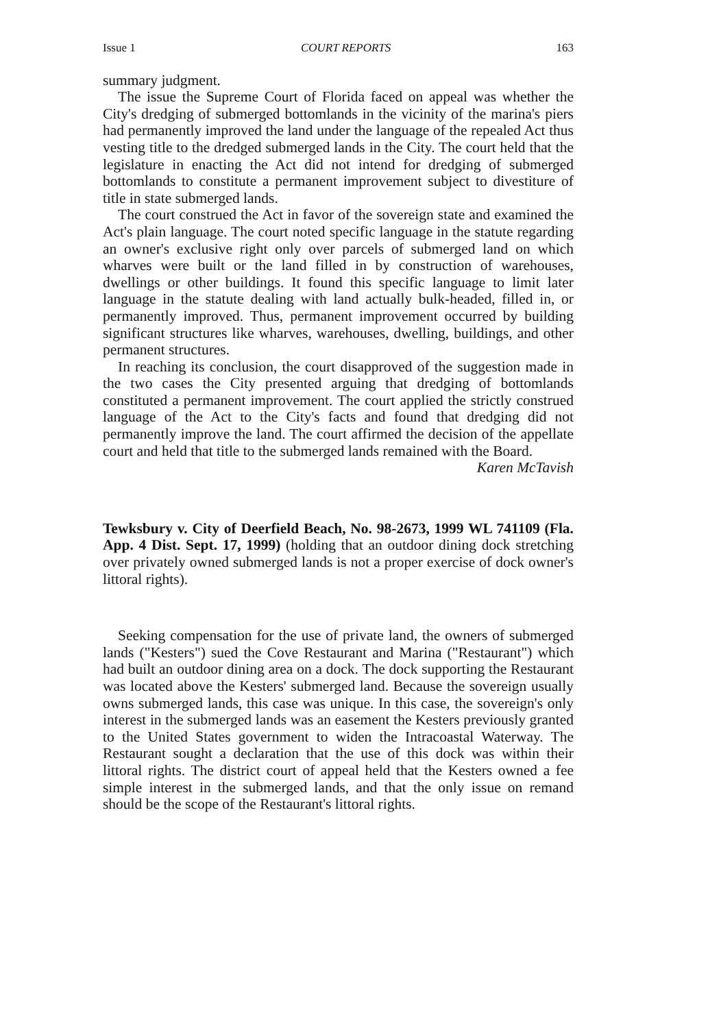Issue 1 COURT REPORTS 163
summary judgment.
The issue the Supreme Court of Florida faced on appeal was whether the City's dredging of submerged bottomlands in the vicinity of the marina's piers had permanently improved the land under the language of the repealed Act thus vesting title to the dredged submerged lands in the City. The court held that the legislature in enacting the Act did not intend for dredging of submerged bottomlands to constitute a permanent improvement subject to divestiture of title in state submerged lands.
The court construed the Act in favor of the sovereign state and examined the Act's plain language. The court noted specific language in the statute regarding an owner's exclusive right only over parcels of submerged land on which wharves were built or the land filled in by construction of warehouses, dwellings or other buildings. It found this specific language to limit later language in the statute dealing with land actually bulk-headed, filled in, or permanently improved. Thus, permanent improvement occurred by building significant structures like wharves, warehouses, dwelling, buildings, and other permanent structures.
In reaching its conclusion, the court disapproved of the suggestion made in the two cases the City presented arguing that dredging of bottomlands constituted a permanent improvement. The court applied the strictly construed language of the Act to the City's facts and found that dredging did not permanently improve the land. The court affirmed the decision of the appellate court and held that title to the submerged lands remained with the Board.
Karen McTavish
Tewksbury v. City of Deerfield Beach, No. 98-2673, 1999 WL 741109 (Fla. App. 4 Dist. Sept. 17, 1999) (holding that an outdoor dining dock stretching over privately owned submerged lands is not a proper exercise of dock owner's littoral rights).
Seeking compensation for the use of private land, the owners of submerged lands ("Kesters") sued the Cove Restaurant and Marina ("Restaurant") which had built an outdoor dining area on a dock. The dock supporting the Restaurant was located above the Kesters' submerged land. Because the sovereign usually owns submerged lands, this case was unique. In this case, the sovereign's only interest in the submerged lands was an easement the Kesters previously granted to the United States government to widen the Intracoastal Waterway. The Restaurant sought a declaration that the use of this dock was within their littoral rights. The district court of appeal held that the Kesters owned a fee simple interest in the submerged lands, and that the only issue on remand should be the scope of the Restaurant's littoral rights.